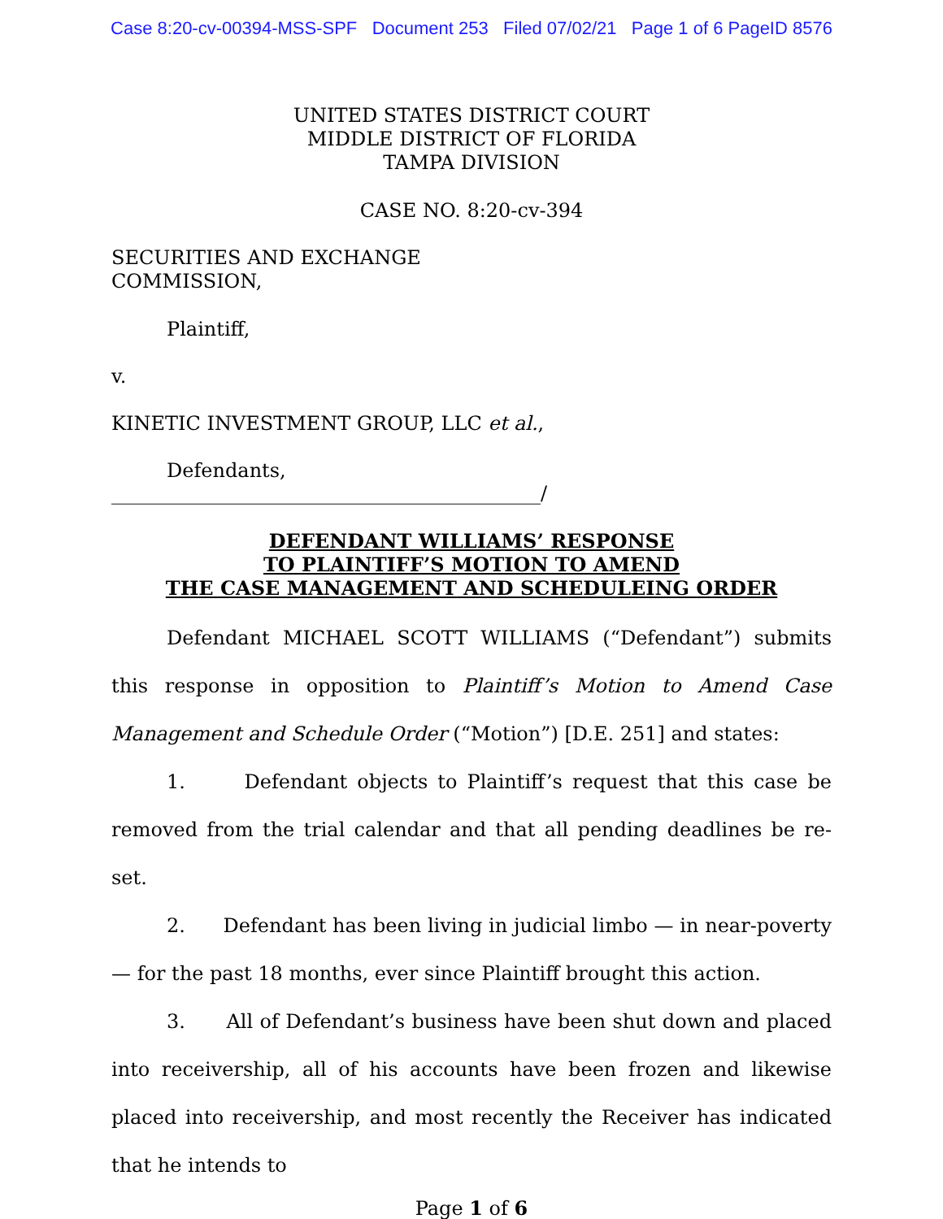Case 8:20-cv-00394-MSS-SPF Document 253 Filed 07/02/21 Page 1 of 6 PageID 8576
UNITED STATES DISTRICT COURT
MIDDLE DISTRICT OF FLORIDA
TAMPA DIVISION
CASE NO. 8:20-cv-394
SECURITIES AND EXCHANGE
COMMISSION,
Plaintiff,
v.
KINETIC INVESTMENT GROUP, LLC et al.,
Defendants,
____________________________________________/
DEFENDANT WILLIAMS’ RESPONSE
TO PLAINTIFF’S MOTION TO AMEND
THE CASE MANAGEMENT AND SCHEDULEING ORDER
Defendant MICHAEL SCOTT WILLIAMS (“Defendant”) submits this response in opposition to Plaintiff’s Motion to Amend Case Management and Schedule Order (“Motion”) [D.E. 251] and states:
1. Defendant objects to Plaintiff’s request that this case be removed from the trial calendar and that all pending deadlines be re-set.
2. Defendant has been living in judicial limbo — in near-poverty — for the past 18 months, ever since Plaintiff brought this action.
3. All of Defendant’s business have been shut down and placed into receivership, all of his accounts have been frozen and likewise placed into receivership, and most recently the Receiver has indicated that he intends to
Page 1 of 6